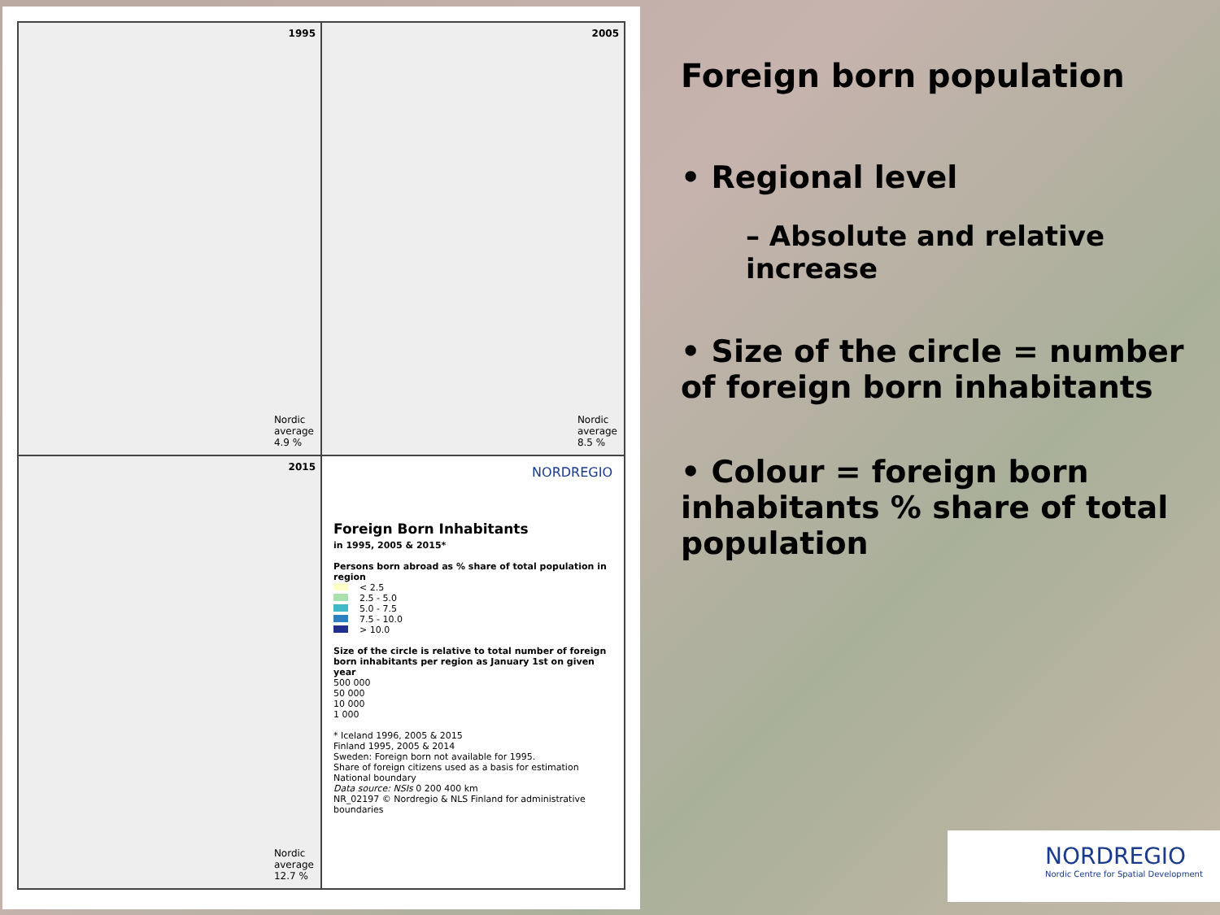1995
Nordic
average
4.9 %
2005
Nordic
average
8.5 %
2015
Nordic
average
12.7 %
NORDREGIO
Foreign Born Inhabitants
in 1995, 2005 & 2015*
Persons born abroad as % share of total population in region
< 2.5
2.5 - 5.0
5.0 - 7.5
7.5 - 10.0
> 10.0
Size of the circle is relative to total number of foreign born inhabitants per region as January 1st on given year
500 000
50 000
10 000
1 000
* Iceland 1996, 2005 & 2015
Finland 1995, 2005 & 2014
Sweden: Foreign born not available for 1995.
Share of foreign citizens used as a basis for estimation
National boundary
Data source: NSIs 0 200 400 km
NR_02197 © Nordregio & NLS Finland for administrative boundaries
Foreign born population
• Regional level
– Absolute and relative increase
• Size of the circle = number of foreign born inhabitants
• Colour = foreign born inhabitants % share of total population
NORDREGIO
Nordic Centre for Spatial Development